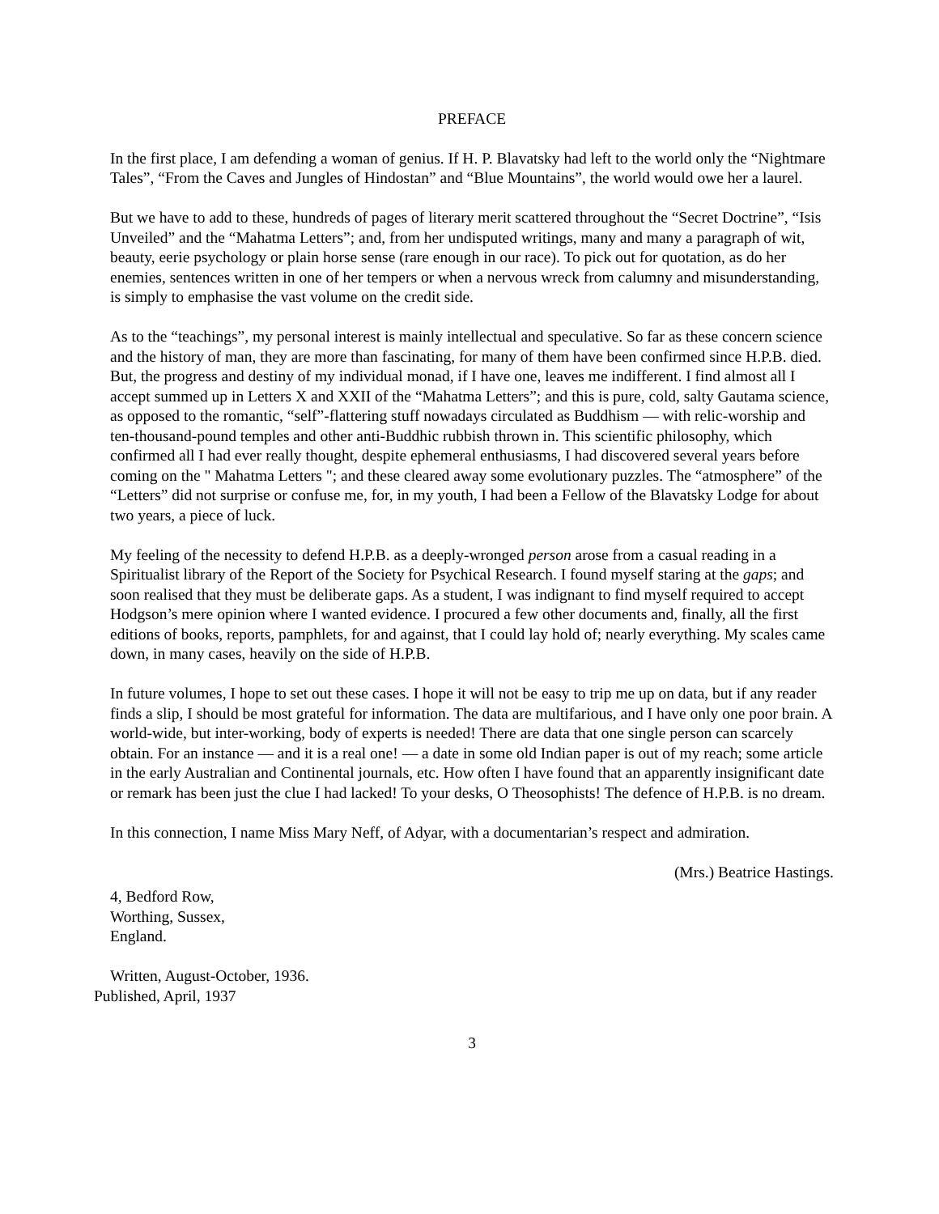PREFACE
In the first place, I am defending a woman of genius. If H. P. Blavatsky had left to the world only the “Nightmare Tales”, “From the Caves and Jungles of Hindostan” and “Blue Mountains”, the world would owe her a laurel.
But we have to add to these, hundreds of pages of literary merit scattered throughout the “Secret Doctrine”, “Isis Unveiled” and the “Mahatma Letters”; and, from her undisputed writings, many and many a paragraph of wit, beauty, eerie psychology or plain horse sense (rare enough in our race). To pick out for quotation, as do her enemies, sentences written in one of her tempers or when a nervous wreck from calumny and misunderstanding, is simply to emphasise the vast volume on the credit side.
As to the “teachings”, my personal interest is mainly intellectual and speculative. So far as these concern science and the history of man, they are more than fascinating, for many of them have been confirmed since H.P.B. died. But, the progress and destiny of my individual monad, if I have one, leaves me indifferent. I find almost all I accept summed up in Letters X and XXII of the “Mahatma Letters”; and this is pure, cold, salty Gautama science, as opposed to the romantic, “self”-flattering stuff nowadays circulated as Buddhism — with relic-worship and ten-thousand-pound temples and other anti-Buddhic rubbish thrown in. This scientific philosophy, which confirmed all I had ever really thought, despite ephemeral enthusiasms, I had discovered several years before coming on the " Mahatma Letters "; and these cleared away some evolutionary puzzles. The “atmosphere” of the “Letters” did not surprise or confuse me, for, in my youth, I had been a Fellow of the Blavatsky Lodge for about two years, a piece of luck.
My feeling of the necessity to defend H.P.B. as a deeply-wronged person arose from a casual reading in a Spiritualist library of the Report of the Society for Psychical Research. I found myself staring at the gaps; and soon realised that they must be deliberate gaps. As a student, I was indignant to find myself required to accept Hodgson’s mere opinion where I wanted evidence. I procured a few other documents and, finally, all the first editions of books, reports, pamphlets, for and against, that I could lay hold of; nearly everything. My scales came down, in many cases, heavily on the side of H.P.B.
In future volumes, I hope to set out these cases. I hope it will not be easy to trip me up on data, but if any reader finds a slip, I should be most grateful for information. The data are multifarious, and I have only one poor brain. A world-wide, but inter-working, body of experts is needed! There are data that one single person can scarcely obtain. For an instance — and it is a real one! — a date in some old Indian paper is out of my reach; some article in the early Australian and Continental journals, etc. How often I have found that an apparently insignificant date or remark has been just the clue I had lacked! To your desks, O Theosophists! The defence of H.P.B. is no dream.
In this connection, I name Miss Mary Neff, of Adyar, with a documentarian’s respect and admiration.
(Mrs.) Beatrice Hastings.
4, Bedford Row,
Worthing, Sussex,
England.
Written, August-October, 1936.
Published, April, 1937
3